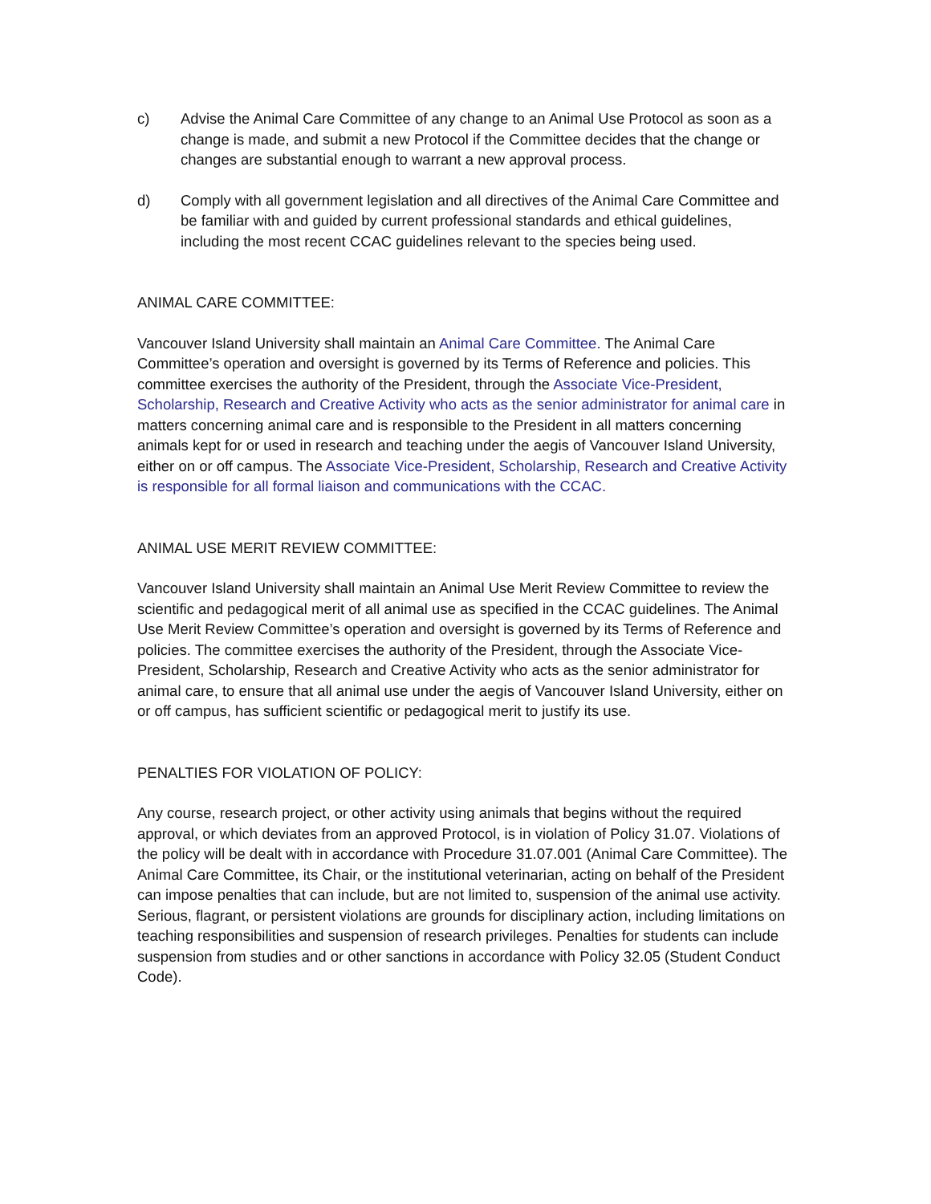c) Advise the Animal Care Committee of any change to an Animal Use Protocol as soon as a change is made, and submit a new Protocol if the Committee decides that the change or changes are substantial enough to warrant a new approval process.
d) Comply with all government legislation and all directives of the Animal Care Committee and be familiar with and guided by current professional standards and ethical guidelines, including the most recent CCAC guidelines relevant to the species being used.
ANIMAL CARE COMMITTEE:
Vancouver Island University shall maintain an Animal Care Committee. The Animal Care Committee’s operation and oversight is governed by its Terms of Reference and policies. This committee exercises the authority of the President, through the Associate Vice-President, Scholarship, Research and Creative Activity who acts as the senior administrator for animal care in matters concerning animal care and is responsible to the President in all matters concerning animals kept for or used in research and teaching under the aegis of Vancouver Island University, either on or off campus. The Associate Vice-President, Scholarship, Research and Creative Activity is responsible for all formal liaison and communications with the CCAC.
ANIMAL USE MERIT REVIEW COMMITTEE:
Vancouver Island University shall maintain an Animal Use Merit Review Committee to review the scientific and pedagogical merit of all animal use as specified in the CCAC guidelines. The Animal Use Merit Review Committee’s operation and oversight is governed by its Terms of Reference and policies. The committee exercises the authority of the President, through the Associate Vice-President, Scholarship, Research and Creative Activity who acts as the senior administrator for animal care, to ensure that all animal use under the aegis of Vancouver Island University, either on or off campus, has sufficient scientific or pedagogical merit to justify its use.
PENALTIES FOR VIOLATION OF POLICY:
Any course, research project, or other activity using animals that begins without the required approval, or which deviates from an approved Protocol, is in violation of Policy 31.07. Violations of the policy will be dealt with in accordance with Procedure 31.07.001 (Animal Care Committee). The Animal Care Committee, its Chair, or the institutional veterinarian, acting on behalf of the President can impose penalties that can include, but are not limited to, suspension of the animal use activity. Serious, flagrant, or persistent violations are grounds for disciplinary action, including limitations on teaching responsibilities and suspension of research privileges. Penalties for students can include suspension from studies and or other sanctions in accordance with Policy 32.05 (Student Conduct Code).